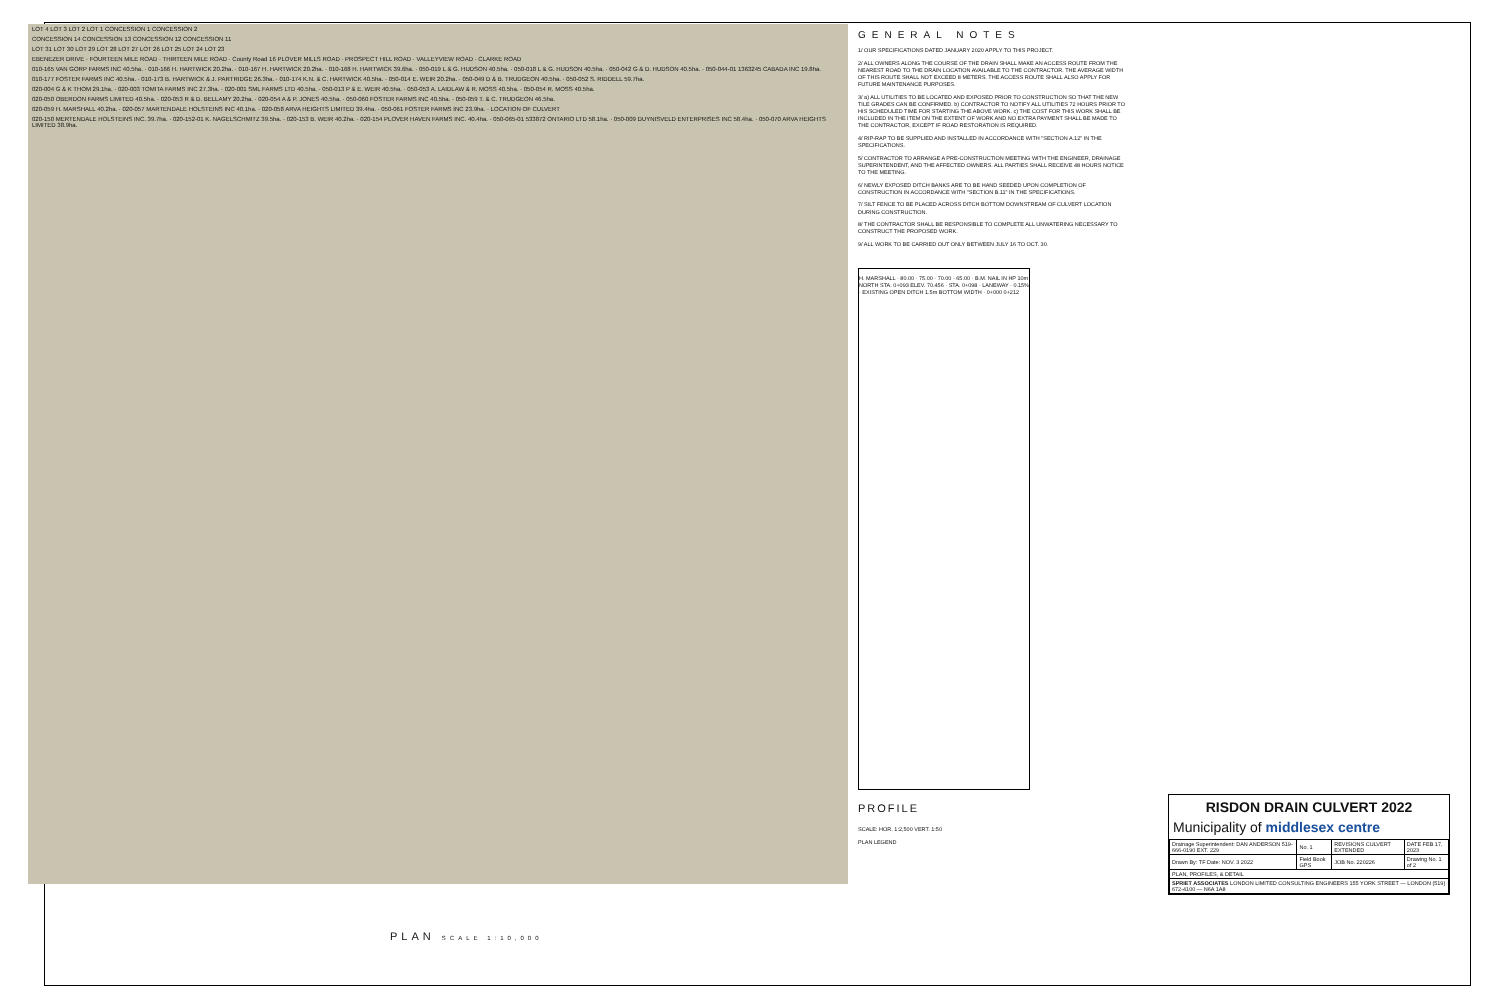LOT 4 LOT 3 LOT 2 LOT 1 CONCESSION 1 CONCESSION 2
CONCESSION 14 CONCESSION 13 CONCESSION 12 CONCESSION 11
LOT 31 LOT 30 LOT 29 LOT 28 LOT 27 LOT 26 LOT 25 LOT 24 LOT 23
EBENEZER DRIVE · FOURTEEN MILE ROAD · THIRTEEN MILE ROAD · County Road 16 PLOVER MILLS ROAD · PROSPECT HILL ROAD · VALLEYVIEW ROAD · CLARKE ROAD
010-165 VAN GORP FARMS INC 40.5ha. · 010-166 H. HARTWICK 20.2ha. · 010-167 H. HARTWICK 20.2ha. · 010-168 H. HARTWICK 39.6ha. · 050-019 L & G. HUDSON 40.5ha. · 050-018 L & G. HUDSON 40.5ha. · 050-042 G & D. HUDSON 40.5ha. · 050-044-01 1363245 CABADA INC 19.8ha.
010-177 FOSTER FARMS INC 40.5ha. · 010-173 B. HARTWICK & J. PARTRIDGE 26.3ha. · 010-174 K.N. & C. HARTWICK 40.5ha. · 050-014 E. WEIR 20.2ha. · 050-049 D & B. TRUDGEON 40.5ha. · 050-052 S. RIDDELL 59.7ha.
020-004 G & K THOM 29.1ha. · 020-003 TOMITA FARMS INC 27.3ha. · 020-001 SML FARMS LTD 40.5ha. · 050-013 P & E. WEIR 40.5ha. · 050-053 A. LAIDLAW & R. MOSS 40.5ha. · 050-054 R. MOSS 40.5ha.
020-050 OBERDON FARMS LIMITED 40.5ha. · 020-053 R & D. BELLAMY 20.2ha. · 020-054 A & P. JONES 40.5ha. · 050-060 FOSTER FARMS INC 40.5ha. · 050-059 T. & C. TRUDGEON 46.5ha.
020-059 H. MARSHALL 40.2ha. · 020-057 MARTENDALE HOLSTEINS INC 40.1ha. · 020-058 ARVA HEIGHTS LIMITED 39.4ha. · 050-061 FOSTER FARMS INC 23.9ha. · LOCATION OF CULVERT
020-150 MERTENDALE HOLSTEINS INC. 39.7ha. · 020-152-01 K. NAGELSCHMITZ 39.5ha. · 020-153 B. WEIR 40.2ha. · 020-154 PLOVER HAVEN FARMS INC. 40.4ha. · 050-065-01 533872 ONTARIO LTD 58.1ha. · 050-009 DUYNISVELD ENTERPRISES INC 58.4ha. · 050-070 ARVA HEIGHTS LIMITED 38.9ha.
GENERAL NOTES
1/ OUR SPECIFICATIONS DATED JANUARY 2020 APPLY TO THIS PROJECT.
2/ ALL OWNERS ALONG THE COURSE OF THE DRAIN SHALL MAKE AN ACCESS ROUTE FROM THE NEAREST ROAD TO THE DRAIN LOCATION AVAILABLE TO THE CONTRACTOR. THE AVERAGE WIDTH OF THIS ROUTE SHALL NOT EXCEED 8 METERS. THE ACCESS ROUTE SHALL ALSO APPLY FOR FUTURE MAINTENANCE PURPOSES.
3/ a) ALL UTILITIES TO BE LOCATED AND EXPOSED PRIOR TO CONSTRUCTION SO THAT THE NEW TILE GRADES CAN BE CONFIRMED. b) CONTRACTOR TO NOTIFY ALL UTILITIES 72 HOURS PRIOR TO HIS SCHEDULED TIME FOR STARTING THE ABOVE WORK. c) THE COST FOR THIS WORK SHALL BE INCLUDED IN THE ITEM ON THE EXTENT OF WORK AND NO EXTRA PAYMENT SHALL BE MADE TO THE CONTRACTOR, EXCEPT IF ROAD RESTORATION IS REQUIRED.
4/ RIP-RAP TO BE SUPPLIED AND INSTALLED IN ACCORDANCE WITH "SECTION A.12" IN THE SPECIFICATIONS.
5/ CONTRACTOR TO ARRANGE A PRE-CONSTRUCTION MEETING WITH THE ENGINEER, DRAINAGE SUPERINTENDENT, AND THE AFFECTED OWNERS. ALL PARTIES SHALL RECEIVE 48 HOURS NOTICE TO THE MEETING.
6/ NEWLY EXPOSED DITCH BANKS ARE TO BE HAND SEEDED UPON COMPLETION OF CONSTRUCTION IN ACCORDANCE WITH "SECTION B.11" IN THE SPECIFICATIONS.
7/ SILT FENCE TO BE PLACED ACROSS DITCH BOTTOM DOWNSTREAM OF CULVERT LOCATION DURING CONSTRUCTION.
8/ THE CONTRACTOR SHALL BE RESPONSIBLE TO COMPLETE ALL UNWATERING NECESSARY TO CONSTRUCT THE PROPOSED WORK.
9/ ALL WORK TO BE CARRIED OUT ONLY BETWEEN JULY 16 TO OCT. 30.
H. MARSHALL · 80.00 · 75.00 · 70.00 · 65.00 · B.M. NAIL IN HP 10m NORTH STA. 0+093 ELEV. 70.456 · STA. 0+098 · LANEWAY · 0.15% · EXISTING OPEN DITCH 1.5m BOTTOM WIDTH · 0+000 0+212
PROFILE
SCALE: HOR. 1:2,500 VERT. 1:50
PLAN LEGEND
RISDON DRAIN CULVERT 2022
Municipality of middlesex centre
| Drainage Superintendent: DAN ANDERSON 519-666-0190 EXT. 229 | No. 1 | REVISIONS CULVERT EXTENDED | DATE FEB 17, 2023 |
| Drawn By: TF Date: NOV. 3 2022 | Field Book GPS | JOB No. 220226 | Drawing No. 1 of 2 |
| PLAN, PROFILES, & DETAIL | | | |
| SPRIET ASSOCIATES LONDON LIMITED CONSULTING ENGINEERS 155 YORK STREET — LONDON (519) 672-4100 — N6A 1A8 | | | |
PLAN SCALE 1:10,000